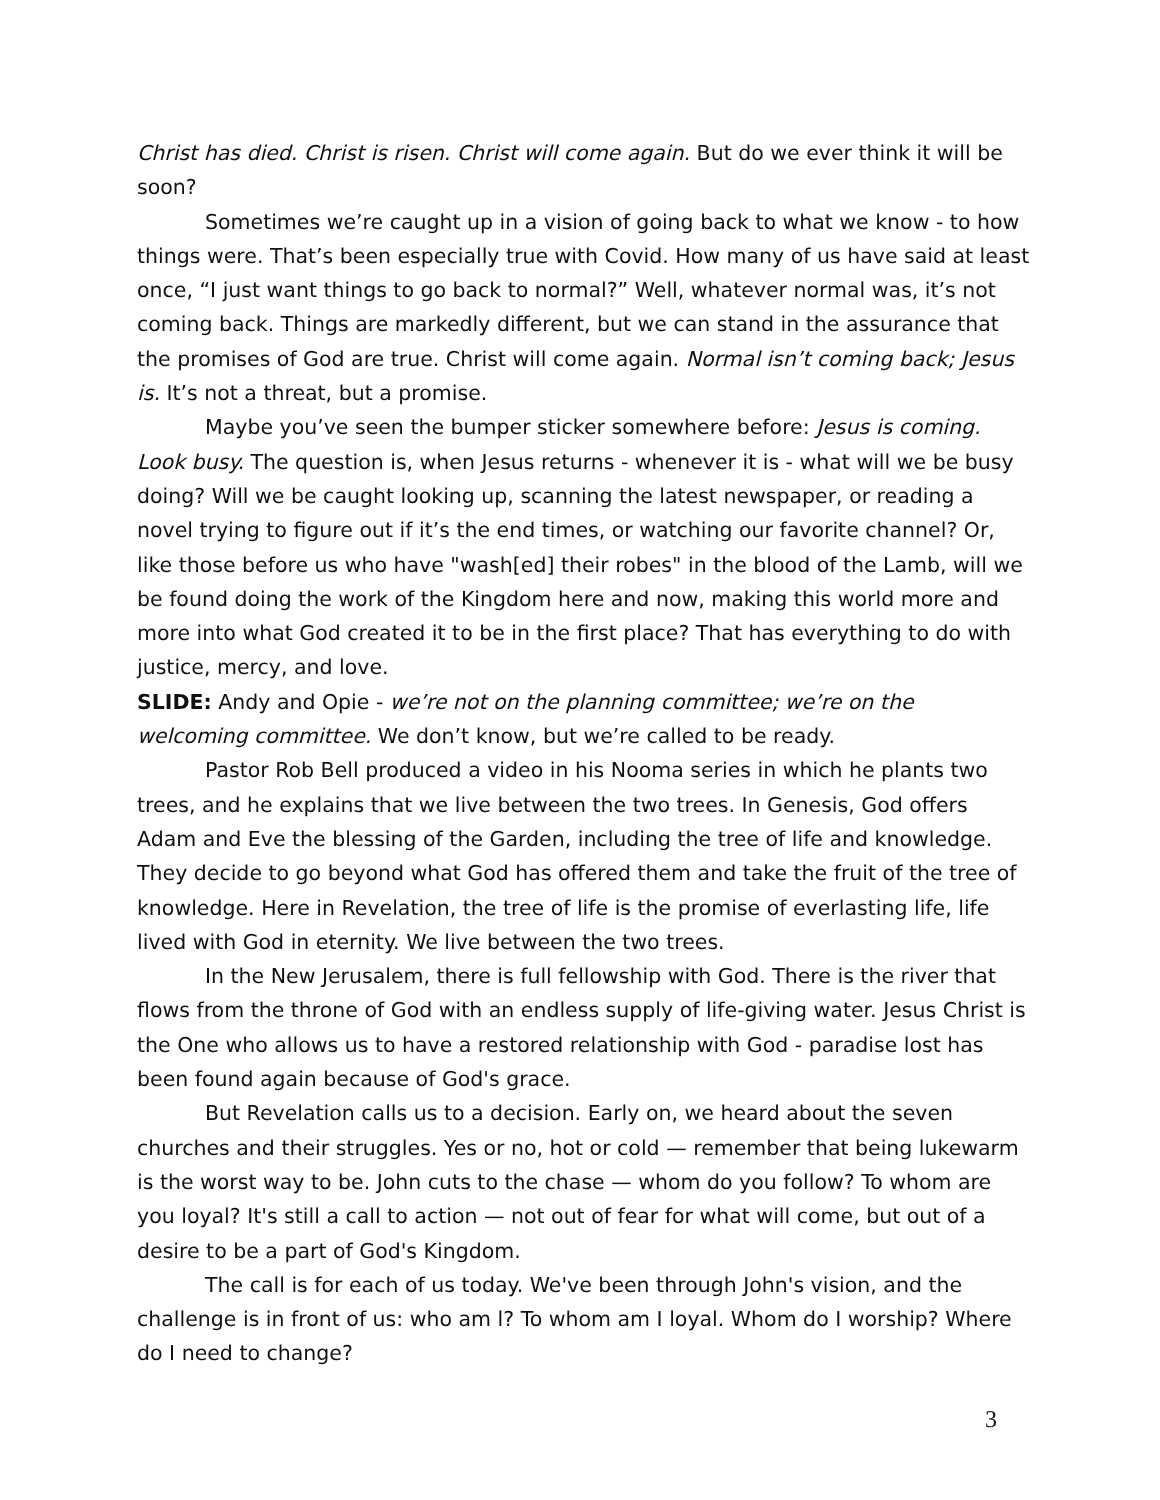Christ has died. Christ is risen. Christ will come again. But do we ever think it will be soon?
Sometimes we’re caught up in a vision of going back to what we know - to how things were. That’s been especially true with Covid. How many of us have said at least once, “I just want things to go back to normal?” Well, whatever normal was, it’s not coming back. Things are markedly different, but we can stand in the assurance that the promises of God are true. Christ will come again. Normal isn’t coming back; Jesus is. It’s not a threat, but a promise.
Maybe you’ve seen the bumper sticker somewhere before: Jesus is coming. Look busy. The question is, when Jesus returns - whenever it is - what will we be busy doing? Will we be caught looking up, scanning the latest newspaper, or reading a novel trying to figure out if it’s the end times, or watching our favorite channel? Or, like those before us who have "wash[ed] their robes" in the blood of the Lamb, will we be found doing the work of the Kingdom here and now, making this world more and more into what God created it to be in the first place? That has everything to do with justice, mercy, and love.
SLIDE: Andy and Opie - we’re not on the planning committee; we’re on the welcoming committee. We don’t know, but we’re called to be ready.
Pastor Rob Bell produced a video in his Nooma series in which he plants two trees, and he explains that we live between the two trees. In Genesis, God offers Adam and Eve the blessing of the Garden, including the tree of life and knowledge. They decide to go beyond what God has offered them and take the fruit of the tree of knowledge. Here in Revelation, the tree of life is the promise of everlasting life, life lived with God in eternity. We live between the two trees.
In the New Jerusalem, there is full fellowship with God. There is the river that flows from the throne of God with an endless supply of life-giving water. Jesus Christ is the One who allows us to have a restored relationship with God - paradise lost has been found again because of God's grace.
But Revelation calls us to a decision. Early on, we heard about the seven churches and their struggles. Yes or no, hot or cold — remember that being lukewarm is the worst way to be. John cuts to the chase — whom do you follow? To whom are you loyal? It's still a call to action — not out of fear for what will come, but out of a desire to be a part of God's Kingdom.
The call is for each of us today. We've been through John's vision, and the challenge is in front of us: who am l? To whom am I loyal. Whom do I worship? Where do I need to change?
3